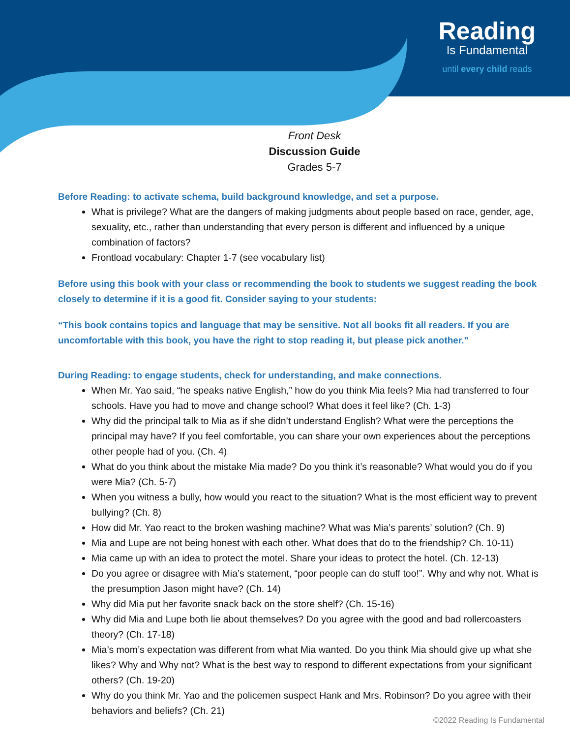Reading
Is Fundamental
until every child reads
Front Desk
Discussion Guide
Grades 5-7
Before Reading: to activate schema, build background knowledge, and set a purpose.
What is privilege? What are the dangers of making judgments about people based on race, gender, age, sexuality, etc., rather than understanding that every person is different and influenced by a unique combination of factors?
Frontload vocabulary: Chapter 1-7 (see vocabulary list)
Before using this book with your class or recommending the book to students we suggest reading the book closely to determine if it is a good fit. Consider saying to your students:
“This book contains topics and language that may be sensitive. Not all books fit all readers. If you are uncomfortable with this book, you have the right to stop reading it, but please pick another."
During Reading: to engage students, check for understanding, and make connections.
When Mr. Yao said, “he speaks native English,” how do you think Mia feels? Mia had transferred to four schools. Have you had to move and change school? What does it feel like? (Ch. 1-3)
Why did the principal talk to Mia as if she didn’t understand English? What were the perceptions the principal may have? If you feel comfortable, you can share your own experiences about the perceptions other people had of you. (Ch. 4)
What do you think about the mistake Mia made? Do you think it’s reasonable? What would you do if you were Mia? (Ch. 5-7)
When you witness a bully, how would you react to the situation? What is the most efficient way to prevent bullying? (Ch. 8)
How did Mr. Yao react to the broken washing machine? What was Mia’s parents’ solution? (Ch. 9)
Mia and Lupe are not being honest with each other. What does that do to the friendship? Ch. 10-11)
Mia came up with an idea to protect the motel. Share your ideas to protect the hotel. (Ch. 12-13)
Do you agree or disagree with Mia’s statement, “poor people can do stuff too!”. Why and why not. What is the presumption Jason might have? (Ch. 14)
Why did Mia put her favorite snack back on the store shelf? (Ch. 15-16)
Why did Mia and Lupe both lie about themselves? Do you agree with the good and bad rollercoasters theory? (Ch. 17-18)
Mia’s mom’s expectation was different from what Mia wanted. Do you think Mia should give up what she likes? Why and Why not? What is the best way to respond to different expectations from your significant others? (Ch. 19-20)
Why do you think Mr. Yao and the policemen suspect Hank and Mrs. Robinson? Do you agree with their behaviors and beliefs? (Ch. 21)
©2022 Reading Is Fundamental